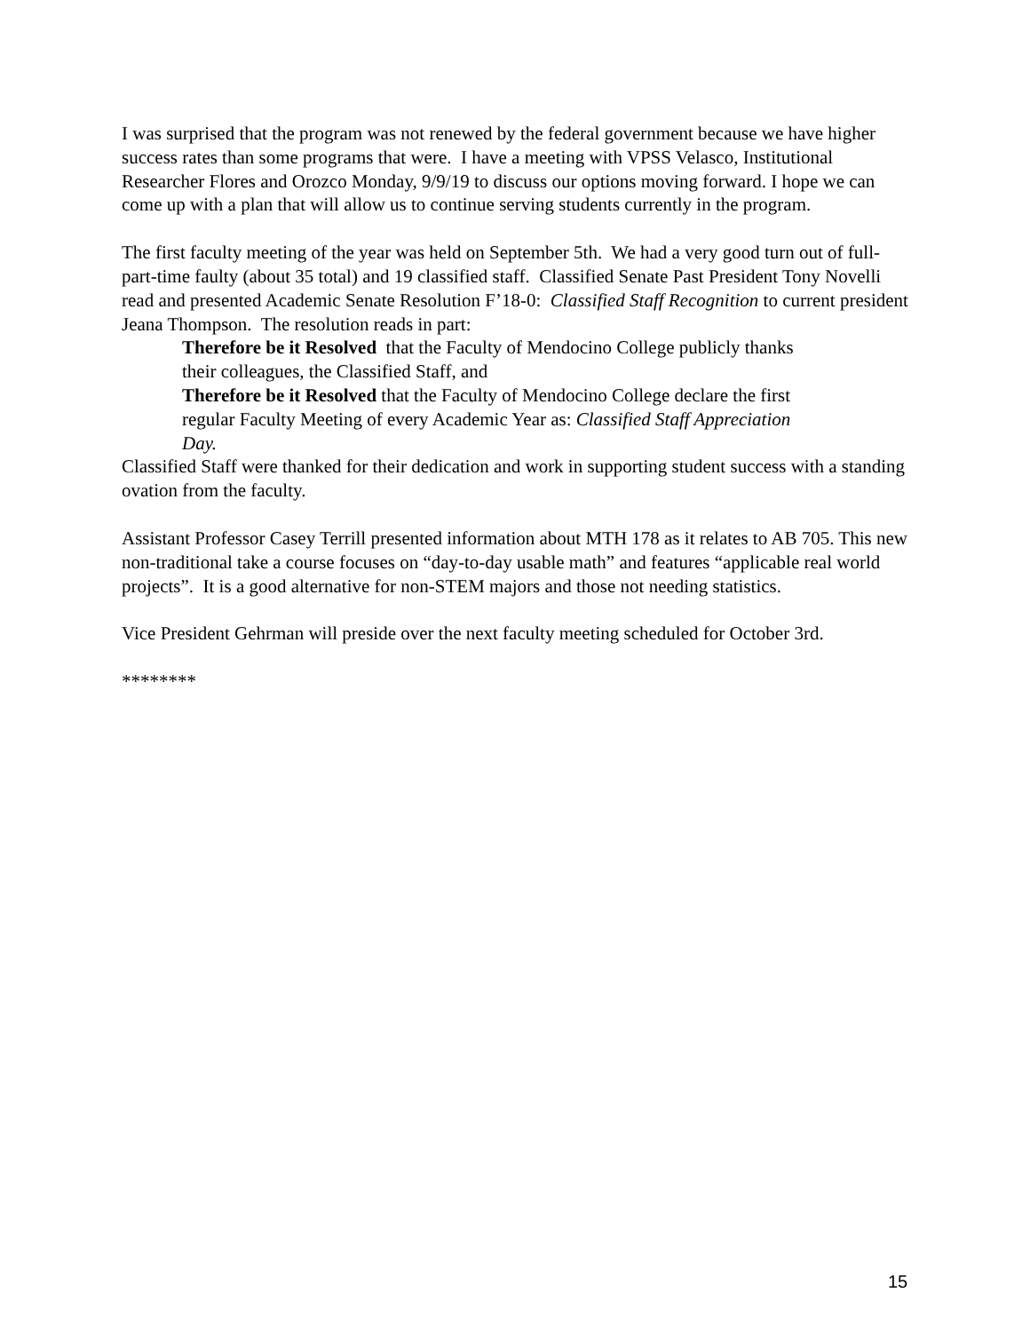I was surprised that the program was not renewed by the federal government because we have higher success rates than some programs that were. I have a meeting with VPSS Velasco, Institutional Researcher Flores and Orozco Monday, 9/9/19 to discuss our options moving forward. I hope we can come up with a plan that will allow us to continue serving students currently in the program.
The first faculty meeting of the year was held on September 5th. We had a very good turn out of full- part-time faulty (about 35 total) and 19 classified staff. Classified Senate Past President Tony Novelli read and presented Academic Senate Resolution F’18-0: Classified Staff Recognition to current president Jeana Thompson. The resolution reads in part:
Therefore be it Resolved that the Faculty of Mendocino College publicly thanks their colleagues, the Classified Staff, and
Therefore be it Resolved that the Faculty of Mendocino College declare the first regular Faculty Meeting of every Academic Year as: Classified Staff Appreciation Day.
Classified Staff were thanked for their dedication and work in supporting student success with a standing ovation from the faculty.
Assistant Professor Casey Terrill presented information about MTH 178 as it relates to AB 705. This new non-traditional take a course focuses on “day-to-day usable math” and features “applicable real world projects”. It is a good alternative for non-STEM majors and those not needing statistics.
Vice President Gehrman will preside over the next faculty meeting scheduled for October 3rd.
********
15